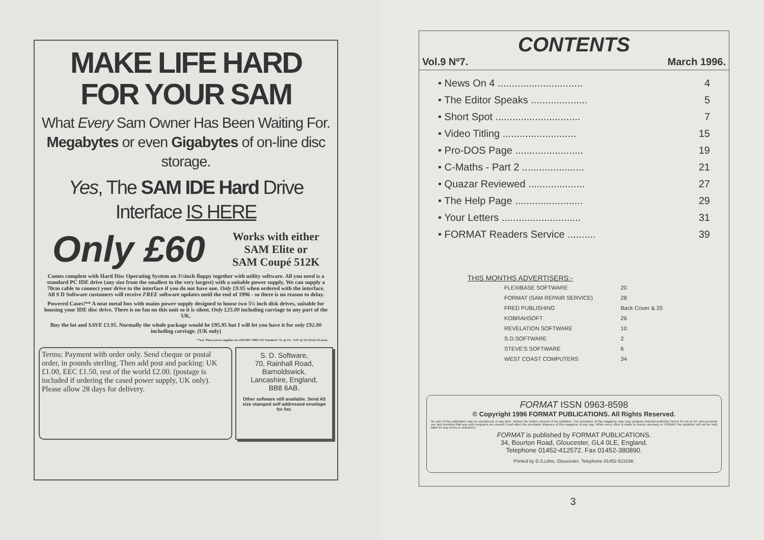MAKE LIFE HARD
FOR YOUR SAM
What Every Sam Owner Has Been Waiting For. Megabytes or even Gigabytes of on-line disc storage.
Yes, The SAM IDE Hard Drive Interface IS HERE
Only £60 Works with either
SAM Elite or
SAM Coupé 512K
Comes complete with Hard Disc Operating System on 3½inch floppy together with utility software. All you need is a standard PC IDE drive (any size from the smallest to the very largest) with a suitable power supply. We can supply a 70cm cable to connect your drive to the interface if you do not have one. Only £9.95 when ordered with the interface. All S D Software customers will receive FREE software updates until the end of 1996 - so there is no reason to delay.
Powered Cases!** A neat metal box with mains power supply designed to house two 5¼ inch disk drives, suitable for housing your IDE disc drive. There is no fan on this unit so it is silent. Only £25.00 including carriage to any part of the UK.
Buy the lot and SAVE £3.95. Normally the whole package would be £95.95 but I will let you have it for only £92.00 including carriage. (UK only)
**n.b. These power supplies are 220/240V 50Hz UK Standard +5v @ 2A, +12V @ 2A (Total 3A max).
Terms: Payment with order only. Send cheque or postal order, in pounds sterling. Then add post and packing: UK £1.00, EEC £1.50, rest of the world £2.00. (postage is included if ordering the cased power supply, UK only). Please allow 28 days for delivery.
S. D. Software,
70, Rainhall Road,
Barnoldswick,
Lancashire, England,
BB8 6AB.
Other software still available. Send A5 size stamped self addressed envelope for list.
CONTENTS
Vol.9 Nº7. March 1996.
| • News On 4 .............................. | 4 |
| • The Editor Speaks .................... | 5 |
| • Short Spot .............................. | 7 |
| • Video Titling .......................... | 15 |
| • Pro-DOS Page ........................ | 19 |
| • C-Maths - Part 2 ...................... | 21 |
| • Quazar Reviewed .................... | 27 |
| • The Help Page ........................ | 29 |
| • Your Letters ............................ | 31 |
| • FORMAT Readers Service .......... | 39 |
THIS MONTHS ADVERTISERS:-
| FLEXIBASE SOFTWARE | 20 |
| FORMAT (SAM REPAIR SERVICE) | 28 |
| FRED PUBLISHING | Back Cover & 20 |
| KOBRAHSOFT | 26 |
| REVELATION SOFTWARE | 10 |
| S.D.SOFTWARE | 2 |
| STEVE'S SOFTWARE | 6 |
| WEST COAST COMPUTERS | 34 |
FORMAT ISSN 0963-8598
© Copyright 1996 FORMAT PUBLICATIONS. All Rights Reserved.
No part of this publication may be reproduced, in any form, without the written consent of the publisher. The purchaser of this magazine may copy program material published herein for his or her own personal use and provided that any such programs are erased if and when the purchaser disposes of this magazine in any way. While every effort is made to ensure accuracy in FORMAT the publisher will not be held liable for any errors or omissions.
FORMAT is published by FORMAT PUBLICATIONS.
34, Bourton Road, Gloucester, GL4 0LE, England.
Telephone 01452-412572. Fax 01452-380890.
Printed by D.S.Litho. Gloucester. Telephone 01452-523198.
3